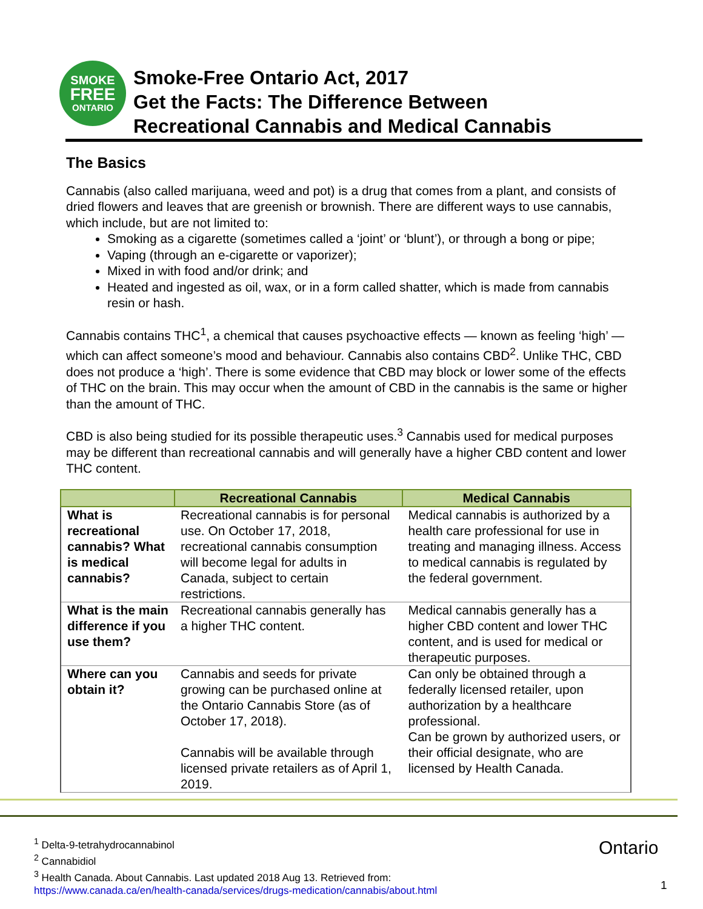SMOKE
FREE
ONTARIO
Smoke-Free Ontario Act, 2017
Get the Facts: The Difference Between
Recreational Cannabis and Medical Cannabis
The Basics
Cannabis (also called marijuana, weed and pot) is a drug that comes from a plant, and consists of dried flowers and leaves that are greenish or brownish. There are different ways to use cannabis, which include, but are not limited to:
Smoking as a cigarette (sometimes called a ‘joint’ or ‘blunt’), or through a bong or pipe;
Vaping (through an e-cigarette or vaporizer);
Mixed in with food and/or drink; and
Heated and ingested as oil, wax, or in a form called shatter, which is made from cannabis resin or hash.
Cannabis contains THC<sup>1</sup>, a chemical that causes psychoactive effects — known as feeling ‘high’ — which can affect someone’s mood and behaviour. Cannabis also contains CBD<sup>2</sup>. Unlike THC, CBD does not produce a ‘high’. There is some evidence that CBD may block or lower some of the effects of THC on the brain. This may occur when the amount of CBD in the cannabis is the same or higher than the amount of THC.
CBD is also being studied for its possible therapeutic uses.<sup>3</sup> Cannabis used for medical purposes may be different than recreational cannabis and will generally have a higher CBD content and lower THC content.
| | Recreational Cannabis | Medical Cannabis |
| --- | --- | --- |
| What is recreational cannabis? What is medical cannabis? | Recreational cannabis is for personal use. On October 17, 2018, recreational cannabis consumption will become legal for adults in Canada, subject to certain restrictions. | Medical cannabis is authorized by a health care professional for use in treating and managing illness. Access to medical cannabis is regulated by the federal government. |
| What is the main difference if you use them? | Recreational cannabis generally has a higher THC content. | Medical cannabis generally has a higher CBD content and lower THC content, and is used for medical or therapeutic purposes. |
| Where can you obtain it? | Cannabis and seeds for private growing can be purchased online at the Ontario Cannabis Store (as of October 17, 2018). Cannabis will be available through licensed private retailers as of April 1, 2019. | Can only be obtained through a federally licensed retailer, upon authorization by a healthcare professional. Can be grown by authorized users, or their official designate, who are licensed by Health Canada. |
<sup>1</sup> Delta-9-tetrahydrocannabinol
<sup>2</sup> Cannabidiol
<sup>3</sup> Health Canada. About Cannabis. Last updated 2018 Aug 13. Retrieved from:
https://www.canada.ca/en/health-canada/services/drugs-medication/cannabis/about.html
Ontario
1